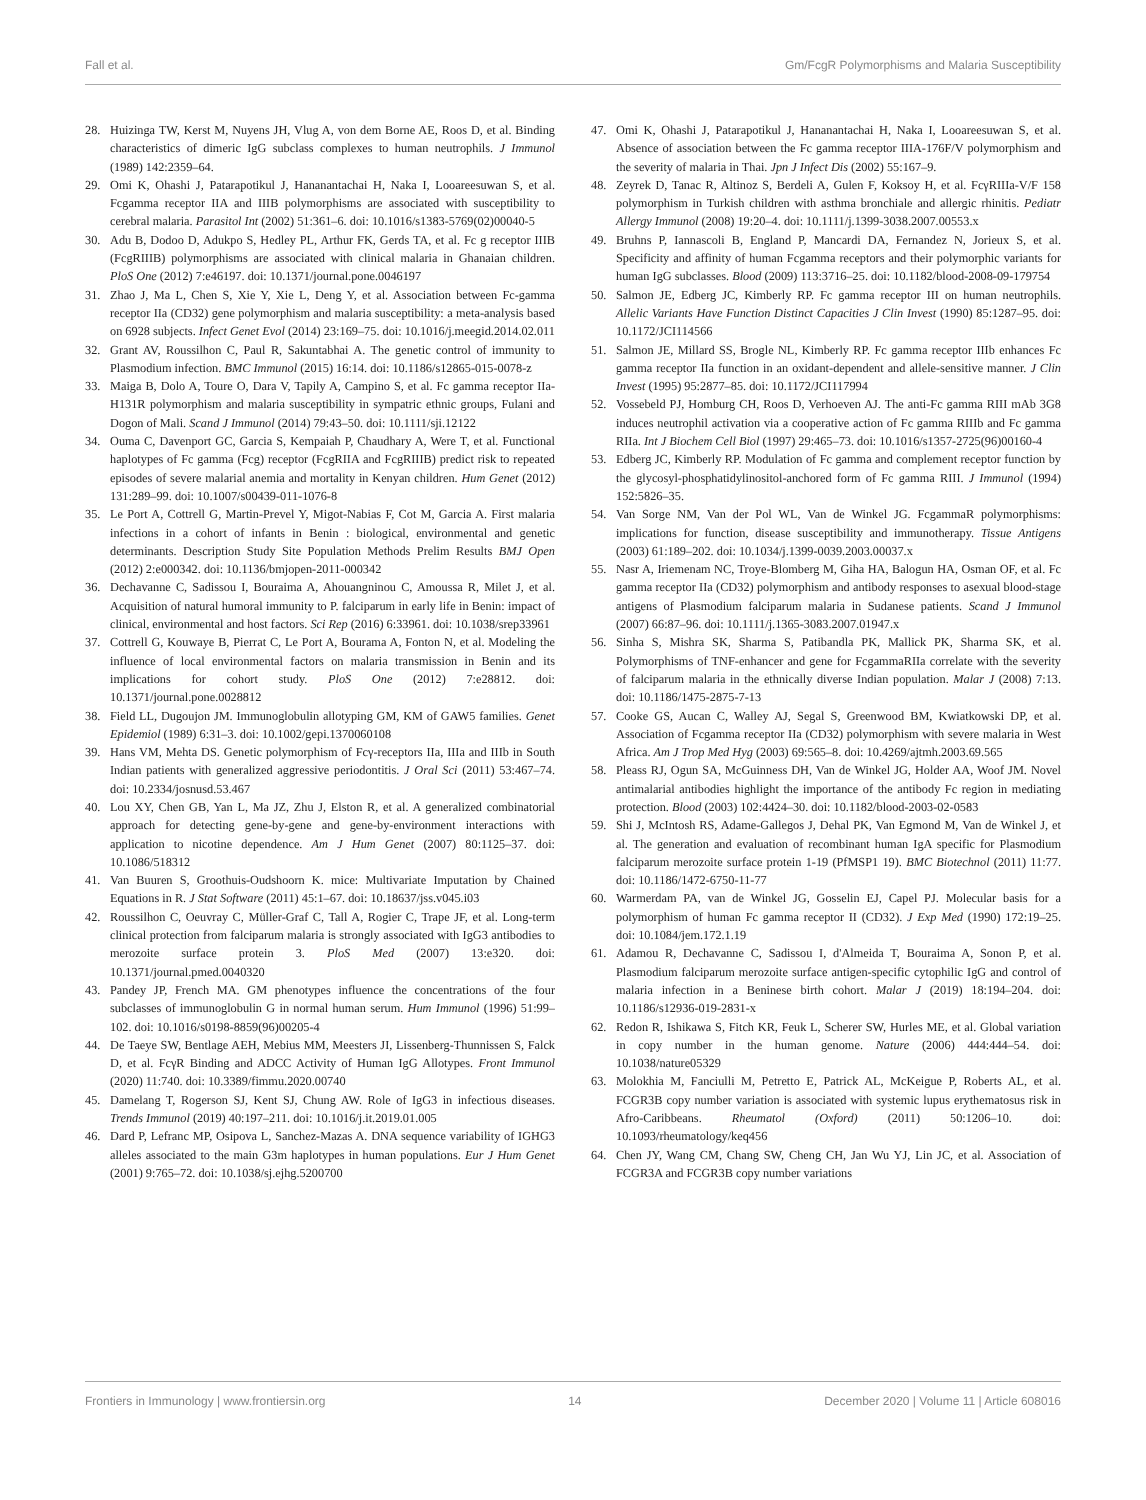Fall et al. Gm/FcgR Polymorphisms and Malaria Susceptibility
28. Huizinga TW, Kerst M, Nuyens JH, Vlug A, von dem Borne AE, Roos D, et al. Binding characteristics of dimeric IgG subclass complexes to human neutrophils. J Immunol (1989) 142:2359–64.
29. Omi K, Ohashi J, Patarapotikul J, Hananantachai H, Naka I, Looareesuwan S, et al. Fcgamma receptor IIA and IIIB polymorphisms are associated with susceptibility to cerebral malaria. Parasitol Int (2002) 51:361–6. doi: 10.1016/s1383-5769(02)00040-5
30. Adu B, Dodoo D, Adukpo S, Hedley PL, Arthur FK, Gerds TA, et al. Fc g receptor IIIB (FcgRIIIB) polymorphisms are associated with clinical malaria in Ghanaian children. PloS One (2012) 7:e46197. doi: 10.1371/journal.pone.0046197
31. Zhao J, Ma L, Chen S, Xie Y, Xie L, Deng Y, et al. Association between Fc-gamma receptor IIa (CD32) gene polymorphism and malaria susceptibility: a meta-analysis based on 6928 subjects. Infect Genet Evol (2014) 23:169–75. doi: 10.1016/j.meegid.2014.02.011
32. Grant AV, Roussilhon C, Paul R, Sakuntabhai A. The genetic control of immunity to Plasmodium infection. BMC Immunol (2015) 16:14. doi: 10.1186/s12865-015-0078-z
33. Maiga B, Dolo A, Toure O, Dara V, Tapily A, Campino S, et al. Fc gamma receptor IIa-H131R polymorphism and malaria susceptibility in sympatric ethnic groups, Fulani and Dogon of Mali. Scand J Immunol (2014) 79:43–50. doi: 10.1111/sji.12122
34. Ouma C, Davenport GC, Garcia S, Kempaiah P, Chaudhary A, Were T, et al. Functional haplotypes of Fc gamma (Fcg) receptor (FcgRIIA and FcgRIIIB) predict risk to repeated episodes of severe malarial anemia and mortality in Kenyan children. Hum Genet (2012) 131:289–99. doi: 10.1007/s00439-011-1076-8
35. Le Port A, Cottrell G, Martin-Prevel Y, Migot-Nabias F, Cot M, Garcia A. First malaria infections in a cohort of infants in Benin : biological, environmental and genetic determinants. Description Study Site Population Methods Prelim Results BMJ Open (2012) 2:e000342. doi: 10.1136/bmjopen-2011-000342
36. Dechavanne C, Sadissou I, Bouraima A, Ahouangninou C, Amoussa R, Milet J, et al. Acquisition of natural humoral immunity to P. falciparum in early life in Benin: impact of clinical, environmental and host factors. Sci Rep (2016) 6:33961. doi: 10.1038/srep33961
37. Cottrell G, Kouwaye B, Pierrat C, Le Port A, Bourama A, Fonton N, et al. Modeling the influence of local environmental factors on malaria transmission in Benin and its implications for cohort study. PloS One (2012) 7:e28812. doi: 10.1371/journal.pone.0028812
38. Field LL, Dugoujon JM. Immunoglobulin allotyping GM, KM of GAW5 families. Genet Epidemiol (1989) 6:31–3. doi: 10.1002/gepi.1370060108
39. Hans VM, Mehta DS. Genetic polymorphism of Fcγ-receptors IIa, IIIa and IIIb in South Indian patients with generalized aggressive periodontitis. J Oral Sci (2011) 53:467–74. doi: 10.2334/josnusd.53.467
40. Lou XY, Chen GB, Yan L, Ma JZ, Zhu J, Elston R, et al. A generalized combinatorial approach for detecting gene-by-gene and gene-by-environment interactions with application to nicotine dependence. Am J Hum Genet (2007) 80:1125–37. doi: 10.1086/518312
41. Van Buuren S, Groothuis-Oudshoorn K. mice: Multivariate Imputation by Chained Equations in R. J Stat Software (2011) 45:1–67. doi: 10.18637/jss.v045.i03
42. Roussilhon C, Oeuvray C, Müller-Graf C, Tall A, Rogier C, Trape JF, et al. Long-term clinical protection from falciparum malaria is strongly associated with IgG3 antibodies to merozoite surface protein 3. PloS Med (2007) 13:e320. doi: 10.1371/journal.pmed.0040320
43. Pandey JP, French MA. GM phenotypes influence the concentrations of the four subclasses of immunoglobulin G in normal human serum. Hum Immunol (1996) 51:99–102. doi: 10.1016/s0198-8859(96)00205-4
44. De Taeye SW, Bentlage AEH, Mebius MM, Meesters JI, Lissenberg-Thunnissen S, Falck D, et al. FcγR Binding and ADCC Activity of Human IgG Allotypes. Front Immunol (2020) 11:740. doi: 10.3389/fimmu.2020.00740
45. Damelang T, Rogerson SJ, Kent SJ, Chung AW. Role of IgG3 in infectious diseases. Trends Immunol (2019) 40:197–211. doi: 10.1016/j.it.2019.01.005
46. Dard P, Lefranc MP, Osipova L, Sanchez-Mazas A. DNA sequence variability of IGHG3 alleles associated to the main G3m haplotypes in human populations. Eur J Hum Genet (2001) 9:765–72. doi: 10.1038/sj.ejhg.5200700
47. Omi K, Ohashi J, Patarapotikul J, Hananantachai H, Naka I, Looareesuwan S, et al. Absence of association between the Fc gamma receptor IIIA-176F/V polymorphism and the severity of malaria in Thai. Jpn J Infect Dis (2002) 55:167–9.
48. Zeyrek D, Tanac R, Altinoz S, Berdeli A, Gulen F, Koksoy H, et al. FcγRIIIa-V/F 158 polymorphism in Turkish children with asthma bronchiale and allergic rhinitis. Pediatr Allergy Immunol (2008) 19:20–4. doi: 10.1111/j.1399-3038.2007.00553.x
49. Bruhns P, Iannascoli B, England P, Mancardi DA, Fernandez N, Jorieux S, et al. Specificity and affinity of human Fcgamma receptors and their polymorphic variants for human IgG subclasses. Blood (2009) 113:3716–25. doi: 10.1182/blood-2008-09-179754
50. Salmon JE, Edberg JC, Kimberly RP. Fc gamma receptor III on human neutrophils. Allelic Variants Have Function Distinct Capacities J Clin Invest (1990) 85:1287–95. doi: 10.1172/JCI114566
51. Salmon JE, Millard SS, Brogle NL, Kimberly RP. Fc gamma receptor IIIb enhances Fc gamma receptor IIa function in an oxidant-dependent and allele-sensitive manner. J Clin Invest (1995) 95:2877–85. doi: 10.1172/JCI117994
52. Vossebeld PJ, Homburg CH, Roos D, Verhoeven AJ. The anti-Fc gamma RIII mAb 3G8 induces neutrophil activation via a cooperative action of Fc gamma RIIIb and Fc gamma RIIa. Int J Biochem Cell Biol (1997) 29:465–73. doi: 10.1016/s1357-2725(96)00160-4
53. Edberg JC, Kimberly RP. Modulation of Fc gamma and complement receptor function by the glycosyl-phosphatidylinositol-anchored form of Fc gamma RIII. J Immunol (1994) 152:5826–35.
54. Van Sorge NM, Van der Pol WL, Van de Winkel JG. FcgammaR polymorphisms: implications for function, disease susceptibility and immunotherapy. Tissue Antigens (2003) 61:189–202. doi: 10.1034/j.1399-0039.2003.00037.x
55. Nasr A, Iriemenam NC, Troye-Blomberg M, Giha HA, Balogun HA, Osman OF, et al. Fc gamma receptor IIa (CD32) polymorphism and antibody responses to asexual blood-stage antigens of Plasmodium falciparum malaria in Sudanese patients. Scand J Immunol (2007) 66:87–96. doi: 10.1111/j.1365-3083.2007.01947.x
56. Sinha S, Mishra SK, Sharma S, Patibandla PK, Mallick PK, Sharma SK, et al. Polymorphisms of TNF-enhancer and gene for FcgammaRIIa correlate with the severity of falciparum malaria in the ethnically diverse Indian population. Malar J (2008) 7:13. doi: 10.1186/1475-2875-7-13
57. Cooke GS, Aucan C, Walley AJ, Segal S, Greenwood BM, Kwiatkowski DP, et al. Association of Fcgamma receptor IIa (CD32) polymorphism with severe malaria in West Africa. Am J Trop Med Hyg (2003) 69:565–8. doi: 10.4269/ajtmh.2003.69.565
58. Pleass RJ, Ogun SA, McGuinness DH, Van de Winkel JG, Holder AA, Woof JM. Novel antimalarial antibodies highlight the importance of the antibody Fc region in mediating protection. Blood (2003) 102:4424–30. doi: 10.1182/blood-2003-02-0583
59. Shi J, McIntosh RS, Adame-Gallegos J, Dehal PK, Van Egmond M, Van de Winkel J, et al. The generation and evaluation of recombinant human IgA specific for Plasmodium falciparum merozoite surface protein 1-19 (PfMSP1 19). BMC Biotechnol (2011) 11:77. doi: 10.1186/1472-6750-11-77
60. Warmerdam PA, van de Winkel JG, Gosselin EJ, Capel PJ. Molecular basis for a polymorphism of human Fc gamma receptor II (CD32). J Exp Med (1990) 172:19–25. doi: 10.1084/jem.172.1.19
61. Adamou R, Dechavanne C, Sadissou I, d'Almeida T, Bouraima A, Sonon P, et al. Plasmodium falciparum merozoite surface antigen-specific cytophilic IgG and control of malaria infection in a Beninese birth cohort. Malar J (2019) 18:194–204. doi: 10.1186/s12936-019-2831-x
62. Redon R, Ishikawa S, Fitch KR, Feuk L, Scherer SW, Hurles ME, et al. Global variation in copy number in the human genome. Nature (2006) 444:444–54. doi: 10.1038/nature05329
63. Molokhia M, Fanciulli M, Petretto E, Patrick AL, McKeigue P, Roberts AL, et al. FCGR3B copy number variation is associated with systemic lupus erythematosus risk in Afro-Caribbeans. Rheumatol (Oxford) (2011) 50:1206–10. doi: 10.1093/rheumatology/keq456
64. Chen JY, Wang CM, Chang SW, Cheng CH, Jan Wu YJ, Lin JC, et al. Association of FCGR3A and FCGR3B copy number variations
Frontiers in Immunology | www.frontiersin.org 14 December 2020 | Volume 11 | Article 608016